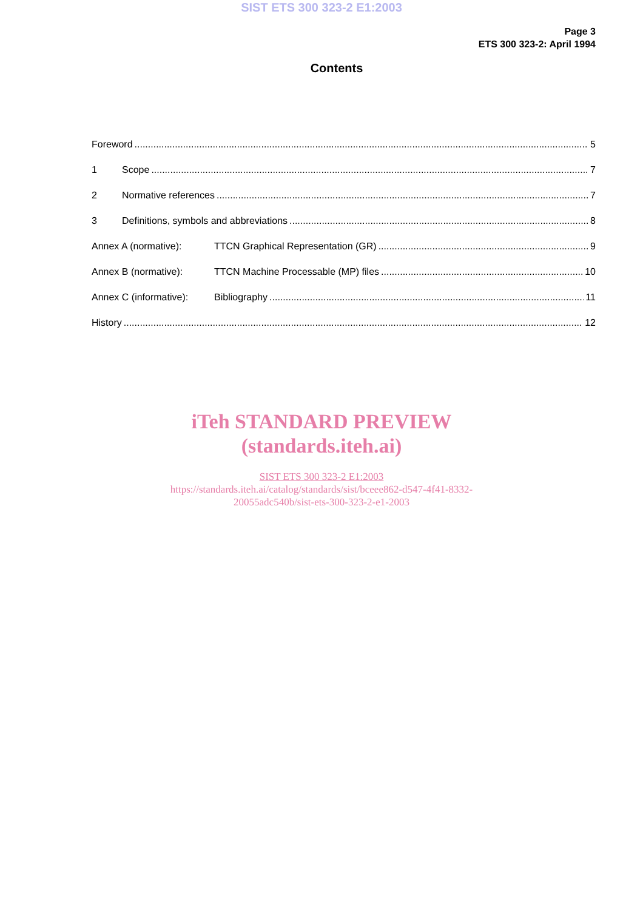SIST ETS 300 323-2 E1:2003
Page 3
ETS 300 323-2: April 1994
Contents
Foreword 5
1 Scope 7
2 Normative references 7
3 Definitions, symbols and abbreviations 8
Annex A (normative): TTCN Graphical Representation (GR) 9
Annex B (normative): TTCN Machine Processable (MP) files 10
Annex C (informative): Bibliography 11
History 12
iTeh STANDARD PREVIEW
(standards.iteh.ai)
SIST ETS 300 323-2 E1:2003
https://standards.iteh.ai/catalog/standards/sist/bceee862-d547-4f41-8332-
20055adc540b/sist-ets-300-323-2-e1-2003